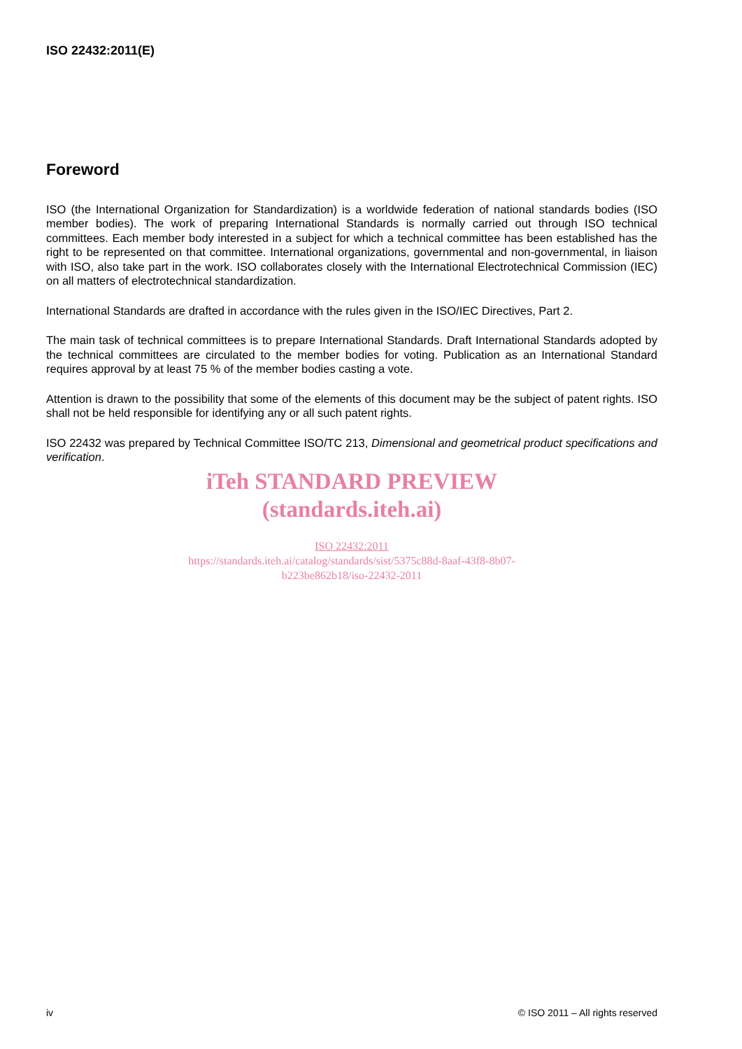ISO 22432:2011(E)
Foreword
ISO (the International Organization for Standardization) is a worldwide federation of national standards bodies (ISO member bodies). The work of preparing International Standards is normally carried out through ISO technical committees. Each member body interested in a subject for which a technical committee has been established has the right to be represented on that committee. International organizations, governmental and non-governmental, in liaison with ISO, also take part in the work. ISO collaborates closely with the International Electrotechnical Commission (IEC) on all matters of electrotechnical standardization.
International Standards are drafted in accordance with the rules given in the ISO/IEC Directives, Part 2.
The main task of technical committees is to prepare International Standards. Draft International Standards adopted by the technical committees are circulated to the member bodies for voting. Publication as an International Standard requires approval by at least 75 % of the member bodies casting a vote.
Attention is drawn to the possibility that some of the elements of this document may be the subject of patent rights. ISO shall not be held responsible for identifying any or all such patent rights.
ISO 22432 was prepared by Technical Committee ISO/TC 213, Dimensional and geometrical product specifications and verification.
iTeh STANDARD PREVIEW
(standards.iteh.ai)
ISO 22432:2011
https://standards.iteh.ai/catalog/standards/sist/5375c88d-8aaf-43f8-8b07-
b223be862b18/iso-22432-2011
iv © ISO 2011 – All rights reserved